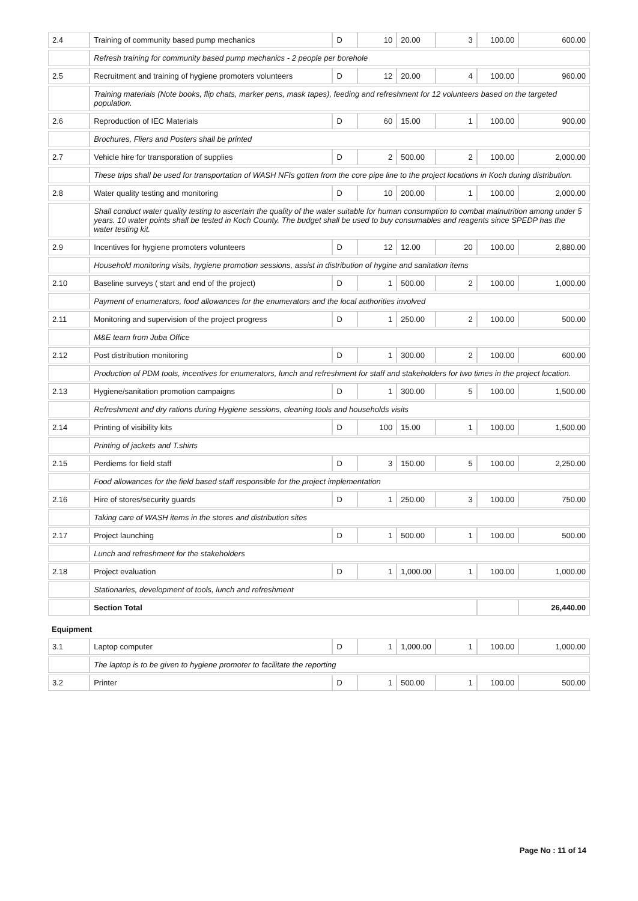| 2.4 | Training of community based pump mechanics | D | 10 | 20.00 | 3 | 100.00 | 600.00 |
| | Refresh training for community based pump mechanics - 2 people per borehole | | | | | | |
| 2.5 | Recruitment and training of hygiene promoters volunteers | D | 12 | 20.00 | 4 | 100.00 | 960.00 |
| | Training materials (Note books, flip chats, marker pens, mask tapes), feeding and refreshment for 12 volunteers based on the targeted population. | | | | | | |
| 2.6 | Reproduction of IEC Materials | D | 60 | 15.00 | 1 | 100.00 | 900.00 |
| | Brochures, Fliers and Posters shall be printed | | | | | | |
| 2.7 | Vehicle hire for transporation of supplies | D | 2 | 500.00 | 2 | 100.00 | 2,000.00 |
| | These trips shall be used for transportation of WASH NFIs gotten from the core pipe line to the project locations in Koch during distribution. | | | | | | |
| 2.8 | Water quality testing and monitoring | D | 10 | 200.00 | 1 | 100.00 | 2,000.00 |
| | Shall conduct water quality testing to ascertain the quality of the water suitable for human consumption to combat malnutrition among under 5 years. 10 water points shall be tested in Koch County. The budget shall be used to buy consumables and reagents since SPEDP has the water testing kit. | | | | | | |
| 2.9 | Incentives for hygiene promoters volunteers | D | 12 | 12.00 | 20 | 100.00 | 2,880.00 |
| | Household monitoring visits, hygiene promotion sessions, assist in distribution of hygine and sanitation items | | | | | | |
| 2.10 | Baseline surveys ( start and end of the project) | D | 1 | 500.00 | 2 | 100.00 | 1,000.00 |
| | Payment of enumerators, food allowances for the enumerators and the local authorities involved | | | | | | |
| 2.11 | Monitoring and supervision of the project progress | D | 1 | 250.00 | 2 | 100.00 | 500.00 |
| | M&E team from Juba Office | | | | | | |
| 2.12 | Post distribution monitoring | D | 1 | 300.00 | 2 | 100.00 | 600.00 |
| | Production of PDM tools, incentives for enumerators, lunch and refreshment for staff and stakeholders for two times in the project location. | | | | | | |
| 2.13 | Hygiene/sanitation promotion campaigns | D | 1 | 300.00 | 5 | 100.00 | 1,500.00 |
| | Refreshment and dry rations during Hygiene sessions, cleaning tools and households visits | | | | | | |
| 2.14 | Printing of visibility kits | D | 100 | 15.00 | 1 | 100.00 | 1,500.00 |
| | Printing of jackets and T.shirts | | | | | | |
| 2.15 | Perdiems for field staff | D | 3 | 150.00 | 5 | 100.00 | 2,250.00 |
| | Food allowances for the field based staff responsible for the project implementation | | | | | | |
| 2.16 | Hire of stores/security guards | D | 1 | 250.00 | 3 | 100.00 | 750.00 |
| | Taking care of WASH items in the stores and distribution sites | | | | | | |
| 2.17 | Project launching | D | 1 | 500.00 | 1 | 100.00 | 500.00 |
| | Lunch and refreshment for the stakeholders | | | | | | |
| 2.18 | Project evaluation | D | 1 | 1,000.00 | 1 | 100.00 | 1,000.00 |
| | Stationaries, development of tools, lunch and refreshment | | | | | | |
| | Section Total | | | | | | 26,440.00 |
| Equipment | | | | | | | |
| 3.1 | Laptop computer | D | 1 | 1,000.00 | 1 | 100.00 | 1,000.00 |
| | The laptop is to be given to hygiene promoter to facilitate the reporting | | | | | | |
| 3.2 | Printer | D | 1 | 500.00 | 1 | 100.00 | 500.00 |
Page No : 11 of 14